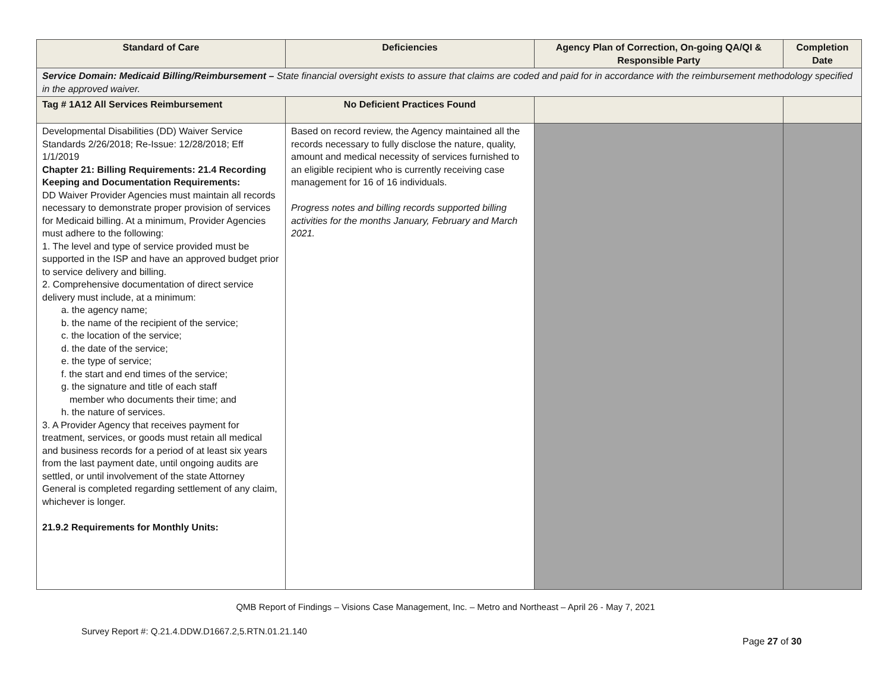| Standard of Care | Deficiencies | Agency Plan of Correction, On-going QA/QI & Responsible Party | Completion Date |
| --- | --- | --- | --- |
| Service Domain: Medicaid Billing/Reimbursement – State financial oversight exists to assure that claims are coded and paid for in accordance with the reimbursement methodology specified in the approved waiver. | | | |
| Tag # 1A12 All Services Reimbursement | No Deficient Practices Found | | |
| Developmental Disabilities (DD) Waiver Service Standards 2/26/2018; Re-Issue: 12/28/2018; Eff 1/1/2019 Chapter 21: Billing Requirements: 21.4 Recording Keeping and Documentation Requirements: DD Waiver Provider Agencies must maintain all records necessary to demonstrate proper provision of services for Medicaid billing. At a minimum, Provider Agencies must adhere to the following: 1. The level and type of service provided must be supported in the ISP and have an approved budget prior to service delivery and billing. 2. Comprehensive documentation of direct service delivery must include, at a minimum: a. the agency name; b. the name of the recipient of the service; c. the location of the service; d. the date of the service; e. the type of service; f. the start and end times of the service; g. the signature and title of each staff member who documents their time; and h. the nature of services. 3. A Provider Agency that receives payment for treatment, services, or goods must retain all medical and business records for a period of at least six years from the last payment date, until ongoing audits are settled, or until involvement of the state Attorney General is completed regarding settlement of any claim, whichever is longer. 21.9.2 Requirements for Monthly Units: | Based on record review, the Agency maintained all the records necessary to fully disclose the nature, quality, amount and medical necessity of services furnished to an eligible recipient who is currently receiving case management for 16 of 16 individuals. Progress notes and billing records supported billing activities for the months January, February and March 2021. | | |
QMB Report of Findings – Visions Case Management, Inc. – Metro and Northeast – April 26 - May 7, 2021
Survey Report #: Q.21.4.DDW.D1667.2,5.RTN.01.21.140
Page 27 of 30